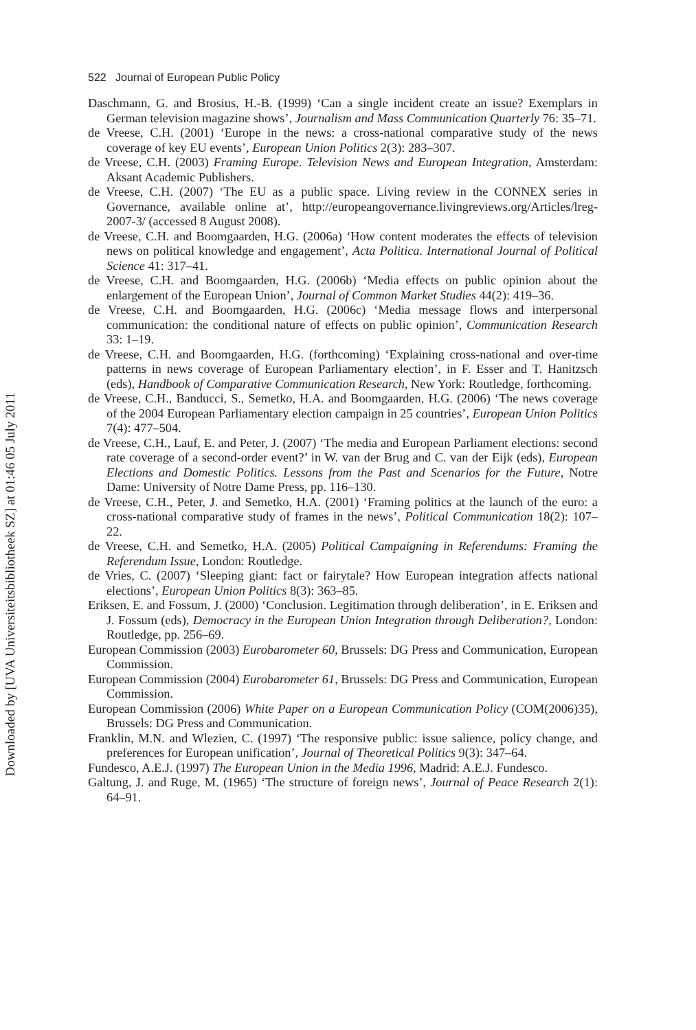522 Journal of European Public Policy
Downloaded by [UVA Universiteitsbibliotheek SZ] at 01:46 05 July 2011
Daschmann, G. and Brosius, H.-B. (1999) ‘Can a single incident create an issue? Exemplars in German television magazine shows’, Journalism and Mass Communication Quarterly 76: 35–71.
de Vreese, C.H. (2001) ‘Europe in the news: a cross-national comparative study of the news coverage of key EU events’, European Union Politics 2(3): 283–307.
de Vreese, C.H. (2003) Framing Europe. Television News and European Integration, Amsterdam: Aksant Academic Publishers.
de Vreese, C.H. (2007) ‘The EU as a public space. Living review in the CONNEX series in Governance, available online at’, http://europeangovernance.livingreviews.org/Articles/lreg-2007-3/ (accessed 8 August 2008).
de Vreese, C.H. and Boomgaarden, H.G. (2006a) ‘How content moderates the effects of television news on political knowledge and engagement’, Acta Politica. International Journal of Political Science 41: 317–41.
de Vreese, C.H. and Boomgaarden, H.G. (2006b) ‘Media effects on public opinion about the enlargement of the European Union’, Journal of Common Market Studies 44(2): 419–36.
de Vreese, C.H. and Boomgaarden, H.G. (2006c) ‘Media message flows and interpersonal communication: the conditional nature of effects on public opinion’, Communication Research 33: 1–19.
de Vreese, C.H. and Boomgaarden, H.G. (forthcoming) ‘Explaining cross-national and over-time patterns in news coverage of European Parliamentary election’, in F. Esser and T. Hanitzsch (eds), Handbook of Comparative Communication Research, New York: Routledge, forthcoming.
de Vreese, C.H., Banducci, S., Semetko, H.A. and Boomgaarden, H.G. (2006) ‘The news coverage of the 2004 European Parliamentary election campaign in 25 countries’, European Union Politics 7(4): 477–504.
de Vreese, C.H., Lauf, E. and Peter, J. (2007) ‘The media and European Parliament elections: second rate coverage of a second-order event?’ in W. van der Brug and C. van der Eijk (eds), European Elections and Domestic Politics. Lessons from the Past and Scenarios for the Future, Notre Dame: University of Notre Dame Press, pp. 116–130.
de Vreese, C.H., Peter, J. and Semetko, H.A. (2001) ‘Framing politics at the launch of the euro: a cross-national comparative study of frames in the news’, Political Communication 18(2): 107–22.
de Vreese, C.H. and Semetko, H.A. (2005) Political Campaigning in Referendums: Framing the Referendum Issue, London: Routledge.
de Vries, C. (2007) ‘Sleeping giant: fact or fairytale? How European integration affects national elections’, European Union Politics 8(3): 363–85.
Eriksen, E. and Fossum, J. (2000) ‘Conclusion. Legitimation through deliberation’, in E. Eriksen and J. Fossum (eds), Democracy in the European Union Integration through Deliberation?, London: Routledge, pp. 256–69.
European Commission (2003) Eurobarometer 60, Brussels: DG Press and Communication, European Commission.
European Commission (2004) Eurobarometer 61, Brussels: DG Press and Communication, European Commission.
European Commission (2006) White Paper on a European Communication Policy (COM(2006)35), Brussels: DG Press and Communication.
Franklin, M.N. and Wlezien, C. (1997) ‘The responsive public: issue salience, policy change, and preferences for European unification’, Journal of Theoretical Politics 9(3): 347–64.
Fundesco, A.E.J. (1997) The European Union in the Media 1996, Madrid: A.E.J. Fundesco.
Galtung, J. and Ruge, M. (1965) ‘The structure of foreign news’, Journal of Peace Research 2(1): 64–91.